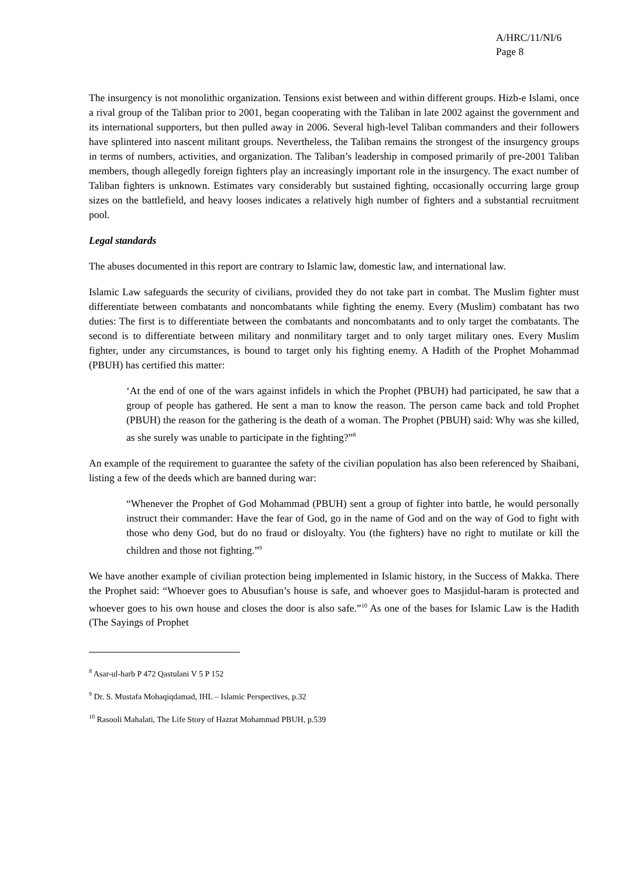A/HRC/11/NI/6
Page 8
The insurgency is not monolithic organization. Tensions exist between and within different groups. Hizb-e Islami, once a rival group of the Taliban prior to 2001, began cooperating with the Taliban in late 2002 against the government and its international supporters, but then pulled away in 2006. Several high-level Taliban commanders and their followers have splintered into nascent militant groups. Nevertheless, the Taliban remains the strongest of the insurgency groups in terms of numbers, activities, and organization. The Taliban’s leadership in composed primarily of pre-2001 Taliban members, though allegedly foreign fighters play an increasingly important role in the insurgency. The exact number of Taliban fighters is unknown. Estimates vary considerably but sustained fighting, occasionally occurring large group sizes on the battlefield, and heavy looses indicates a relatively high number of fighters and a substantial recruitment pool.
Legal standards
The abuses documented in this report are contrary to Islamic law, domestic law, and international law.
Islamic Law safeguards the security of civilians, provided they do not take part in combat. The Muslim fighter must differentiate between combatants and noncombatants while fighting the enemy. Every (Muslim) combatant has two duties: The first is to differentiate between the combatants and noncombatants and to only target the combatants. The second is to differentiate between military and nonmilitary target and to only target military ones. Every Muslim fighter, under any circumstances, is bound to target only his fighting enemy. A Hadith of the Prophet Mohammad (PBUH) has certified this matter:
‘At the end of one of the wars against infidels in which the Prophet (PBUH) had participated, he saw that a group of people has gathered. He sent a man to know the reason. The person came back and told Prophet (PBUH) the reason for the gathering is the death of a woman. The Prophet (PBUH) said: Why was she killed, as she surely was unable to participate in the fighting?”<sup>8</sup>
An example of the requirement to guarantee the safety of the civilian population has also been referenced by Shaibani, listing a few of the deeds which are banned during war:
“Whenever the Prophet of God Mohammad (PBUH) sent a group of fighter into battle, he would personally instruct their commander: Have the fear of God, go in the name of God and on the way of God to fight with those who deny God, but do no fraud or disloyalty. You (the fighters) have no right to mutilate or kill the children and those not fighting.”<sup>9</sup>
We have another example of civilian protection being implemented in Islamic history, in the Success of Makka. There the Prophet said: “Whoever goes to Abusufian’s house is safe, and whoever goes to Masjidul-haram is protected and whoever goes to his own house and closes the door is also safe.”<sup>10</sup> As one of the bases for Islamic Law is the Hadith (The Sayings of Prophet
<sup>8</sup> Asar-ul-harb P 472 Qastulani V 5 P 152
<sup>9</sup> Dr. S. Mustafa Mohaqiqdamad, IHL – Islamic Perspectives, p.32
<sup>10</sup> Rasooli Mahalati, The Life Story of Hazrat Mohammad PBUH, p.539